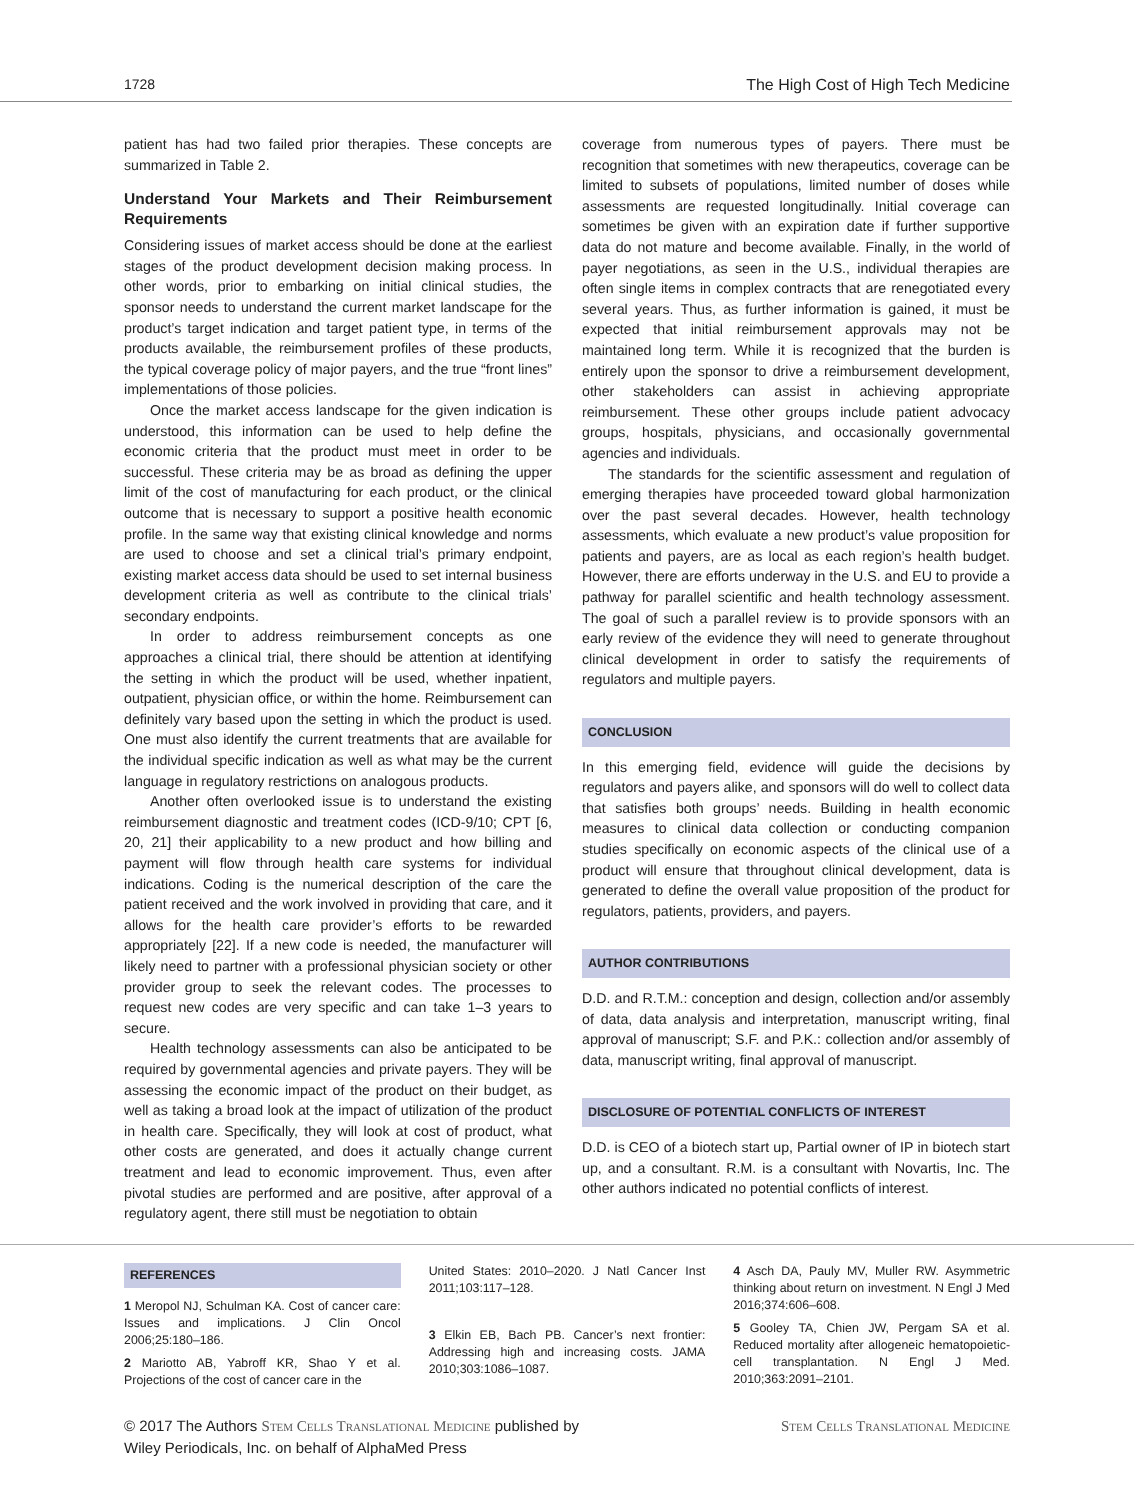1728 The High Cost of High Tech Medicine
patient has had two failed prior therapies. These concepts are summarized in Table 2.
Understand Your Markets and Their Reimbursement Requirements
Considering issues of market access should be done at the earliest stages of the product development decision making process. In other words, prior to embarking on initial clinical studies, the sponsor needs to understand the current market landscape for the product’s target indication and target patient type, in terms of the products available, the reimbursement profiles of these products, the typical coverage policy of major payers, and the true “front lines” implementations of those policies.
Once the market access landscape for the given indication is understood, this information can be used to help define the economic criteria that the product must meet in order to be successful. These criteria may be as broad as defining the upper limit of the cost of manufacturing for each product, or the clinical outcome that is necessary to support a positive health economic profile. In the same way that existing clinical knowledge and norms are used to choose and set a clinical trial’s primary endpoint, existing market access data should be used to set internal business development criteria as well as contribute to the clinical trials’ secondary endpoints.
In order to address reimbursement concepts as one approaches a clinical trial, there should be attention at identifying the setting in which the product will be used, whether inpatient, outpatient, physician office, or within the home. Reimbursement can definitely vary based upon the setting in which the product is used. One must also identify the current treatments that are available for the individual specific indication as well as what may be the current language in regulatory restrictions on analogous products.
Another often overlooked issue is to understand the existing reimbursement diagnostic and treatment codes (ICD-9/10; CPT [6, 20, 21] their applicability to a new product and how billing and payment will flow through health care systems for individual indications. Coding is the numerical description of the care the patient received and the work involved in providing that care, and it allows for the health care provider’s efforts to be rewarded appropriately [22]. If a new code is needed, the manufacturer will likely need to partner with a professional physician society or other provider group to seek the relevant codes. The processes to request new codes are very specific and can take 1–3 years to secure.
Health technology assessments can also be anticipated to be required by governmental agencies and private payers. They will be assessing the economic impact of the product on their budget, as well as taking a broad look at the impact of utilization of the product in health care. Specifically, they will look at cost of product, what other costs are generated, and does it actually change current treatment and lead to economic improvement. Thus, even after pivotal studies are performed and are positive, after approval of a regulatory agent, there still must be negotiation to obtain
coverage from numerous types of payers. There must be recognition that sometimes with new therapeutics, coverage can be limited to subsets of populations, limited number of doses while assessments are requested longitudinally. Initial coverage can sometimes be given with an expiration date if further supportive data do not mature and become available. Finally, in the world of payer negotiations, as seen in the U.S., individual therapies are often single items in complex contracts that are renegotiated every several years. Thus, as further information is gained, it must be expected that initial reimbursement approvals may not be maintained long term. While it is recognized that the burden is entirely upon the sponsor to drive a reimbursement development, other stakeholders can assist in achieving appropriate reimbursement. These other groups include patient advocacy groups, hospitals, physicians, and occasionally governmental agencies and individuals.
The standards for the scientific assessment and regulation of emerging therapies have proceeded toward global harmonization over the past several decades. However, health technology assessments, which evaluate a new product’s value proposition for patients and payers, are as local as each region’s health budget. However, there are efforts underway in the U.S. and EU to provide a pathway for parallel scientific and health technology assessment. The goal of such a parallel review is to provide sponsors with an early review of the evidence they will need to generate throughout clinical development in order to satisfy the requirements of regulators and multiple payers.
CONCLUSION
In this emerging field, evidence will guide the decisions by regulators and payers alike, and sponsors will do well to collect data that satisfies both groups’ needs. Building in health economic measures to clinical data collection or conducting companion studies specifically on economic aspects of the clinical use of a product will ensure that throughout clinical development, data is generated to define the overall value proposition of the product for regulators, patients, providers, and payers.
AUTHOR CONTRIBUTIONS
D.D. and R.T.M.: conception and design, collection and/or assembly of data, data analysis and interpretation, manuscript writing, final approval of manuscript; S.F. and P.K.: collection and/or assembly of data, manuscript writing, final approval of manuscript.
DISCLOSURE OF POTENTIAL CONFLICTS OF INTEREST
D.D. is CEO of a biotech start up, Partial owner of IP in biotech start up, and a consultant. R.M. is a consultant with Novartis, Inc. The other authors indicated no potential conflicts of interest.
REFERENCES
1 Meropol NJ, Schulman KA. Cost of cancer care: Issues and implications. J Clin Oncol 2006;25:180–186.
2 Mariotto AB, Yabroff KR, Shao Y et al. Projections of the cost of cancer care in the
United States: 2010–2020. J Natl Cancer Inst 2011;103:117–128.
3 Elkin EB, Bach PB. Cancer’s next frontier: Addressing high and increasing costs. JAMA 2010;303:1086–1087.
4 Asch DA, Pauly MV, Muller RW. Asymmetric thinking about return on investment. N Engl J Med 2016;374:606–608.
5 Gooley TA, Chien JW, Pergam SA et al. Reduced mortality after allogeneic hematopoietic-cell transplantation. N Engl J Med. 2010;363:2091–2101.
© 2017 The Authors Stem Cells Translational Medicine published by
Wiley Periodicals, Inc. on behalf of AlphaMed Press Stem Cells Translational Medicine